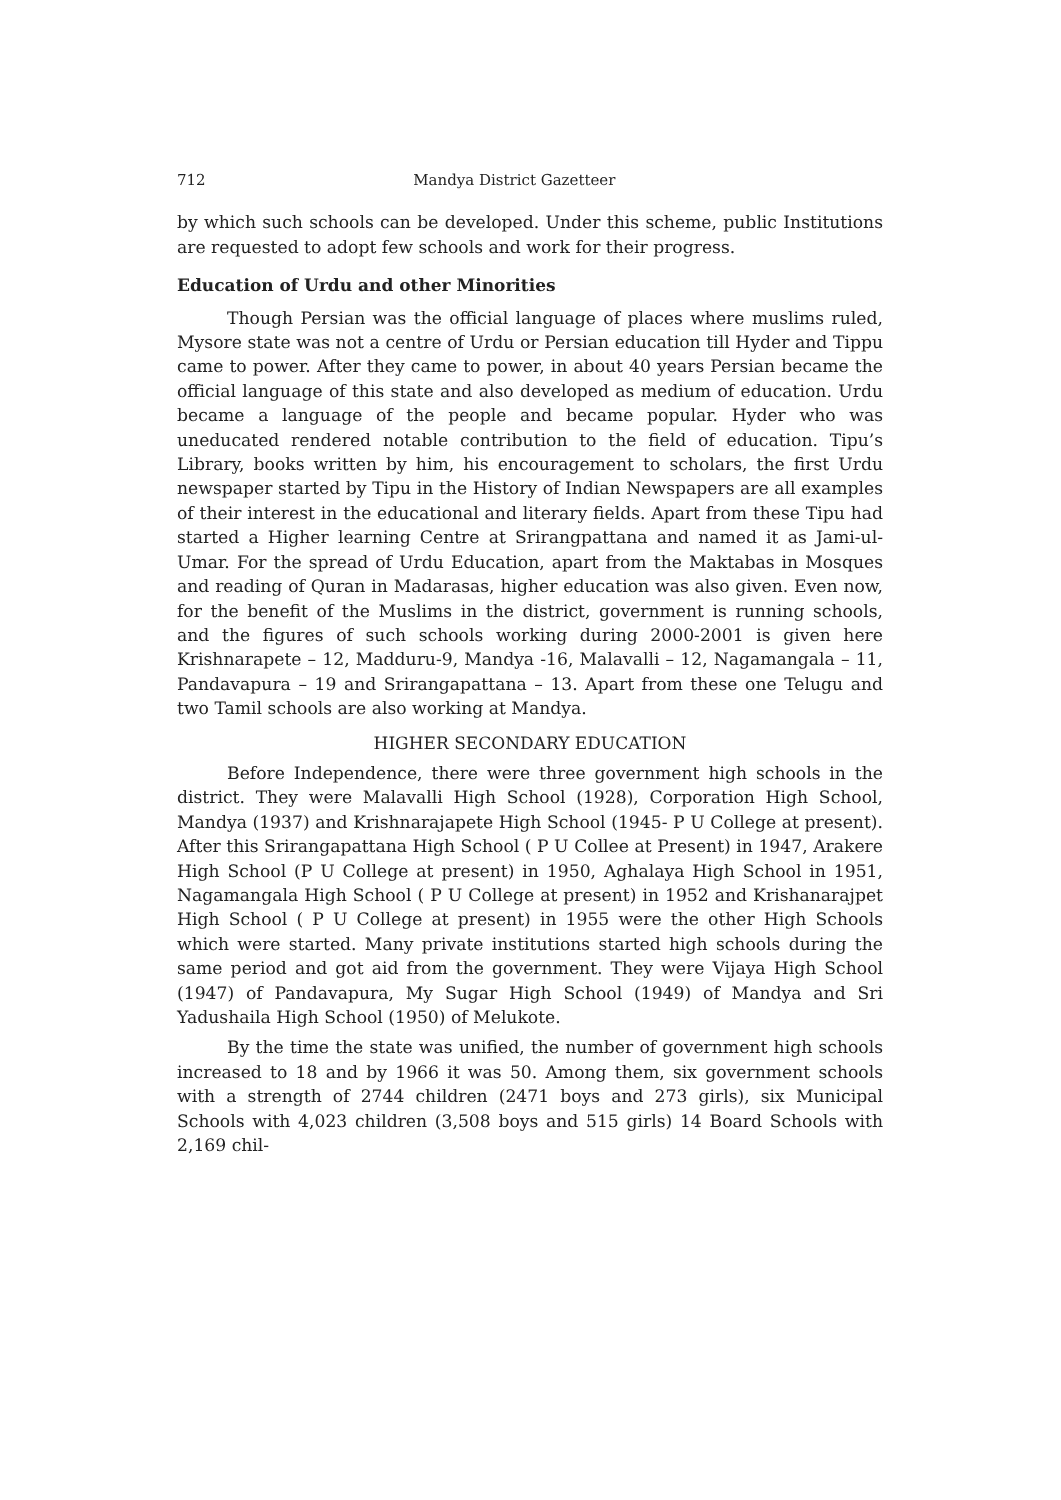712 Mandya District Gazetteer
by which such schools can be developed. Under this scheme, public Institutions are requested to adopt few schools and work for their progress.
Education of Urdu and other Minorities
Though Persian was the official language of places where muslims ruled, Mysore state was not a centre of Urdu or Persian education till Hyder and Tippu came to power. After they came to power, in about 40 years Persian became the official language of this state and also developed as medium of education. Urdu became a language of the people and became popular. Hyder who was uneducated rendered notable contribution to the field of education. Tipu’s Library, books written by him, his encouragement to scholars, the first Urdu newspaper started by Tipu in the History of Indian Newspapers are all examples of their interest in the educational and literary fields. Apart from these Tipu had started a Higher learning Centre at Srirangpattana and named it as Jami-ul-Umar. For the spread of Urdu Education, apart from the Maktabas in Mosques and reading of Quran in Madarasas, higher education was also given. Even now, for the benefit of the Muslims in the district, government is running schools, and the figures of such schools working during 2000-2001 is given here Krishnarapete – 12, Madduru-9, Mandya -16, Malavalli – 12, Nagamangala – 11, Pandavapura – 19 and Srirangapattana – 13. Apart from these one Telugu and two Tamil schools are also working at Mandya.
HIGHER SECONDARY EDUCATION
Before Independence, there were three government high schools in the district. They were Malavalli High School (1928), Corporation High School, Mandya (1937) and Krishnarajapete High School (1945- P U College at present). After this Srirangapattana High School ( P U Collee at Present) in 1947, Arakere High School (P U College at present) in 1950, Aghalaya High School in 1951, Nagamangala High School ( P U College at present) in 1952 and Krishanarajpet High School ( P U College at present) in 1955 were the other High Schools which were started. Many private institutions started high schools during the same period and got aid from the government. They were Vijaya High School (1947) of Pandavapura, My Sugar High School (1949) of Mandya and Sri Yadushaila High School (1950) of Melukote.
By the time the state was unified, the number of government high schools increased to 18 and by 1966 it was 50. Among them, six government schools with a strength of 2744 children (2471 boys and 273 girls), six Municipal Schools with 4,023 children (3,508 boys and 515 girls) 14 Board Schools with 2,169 chil-